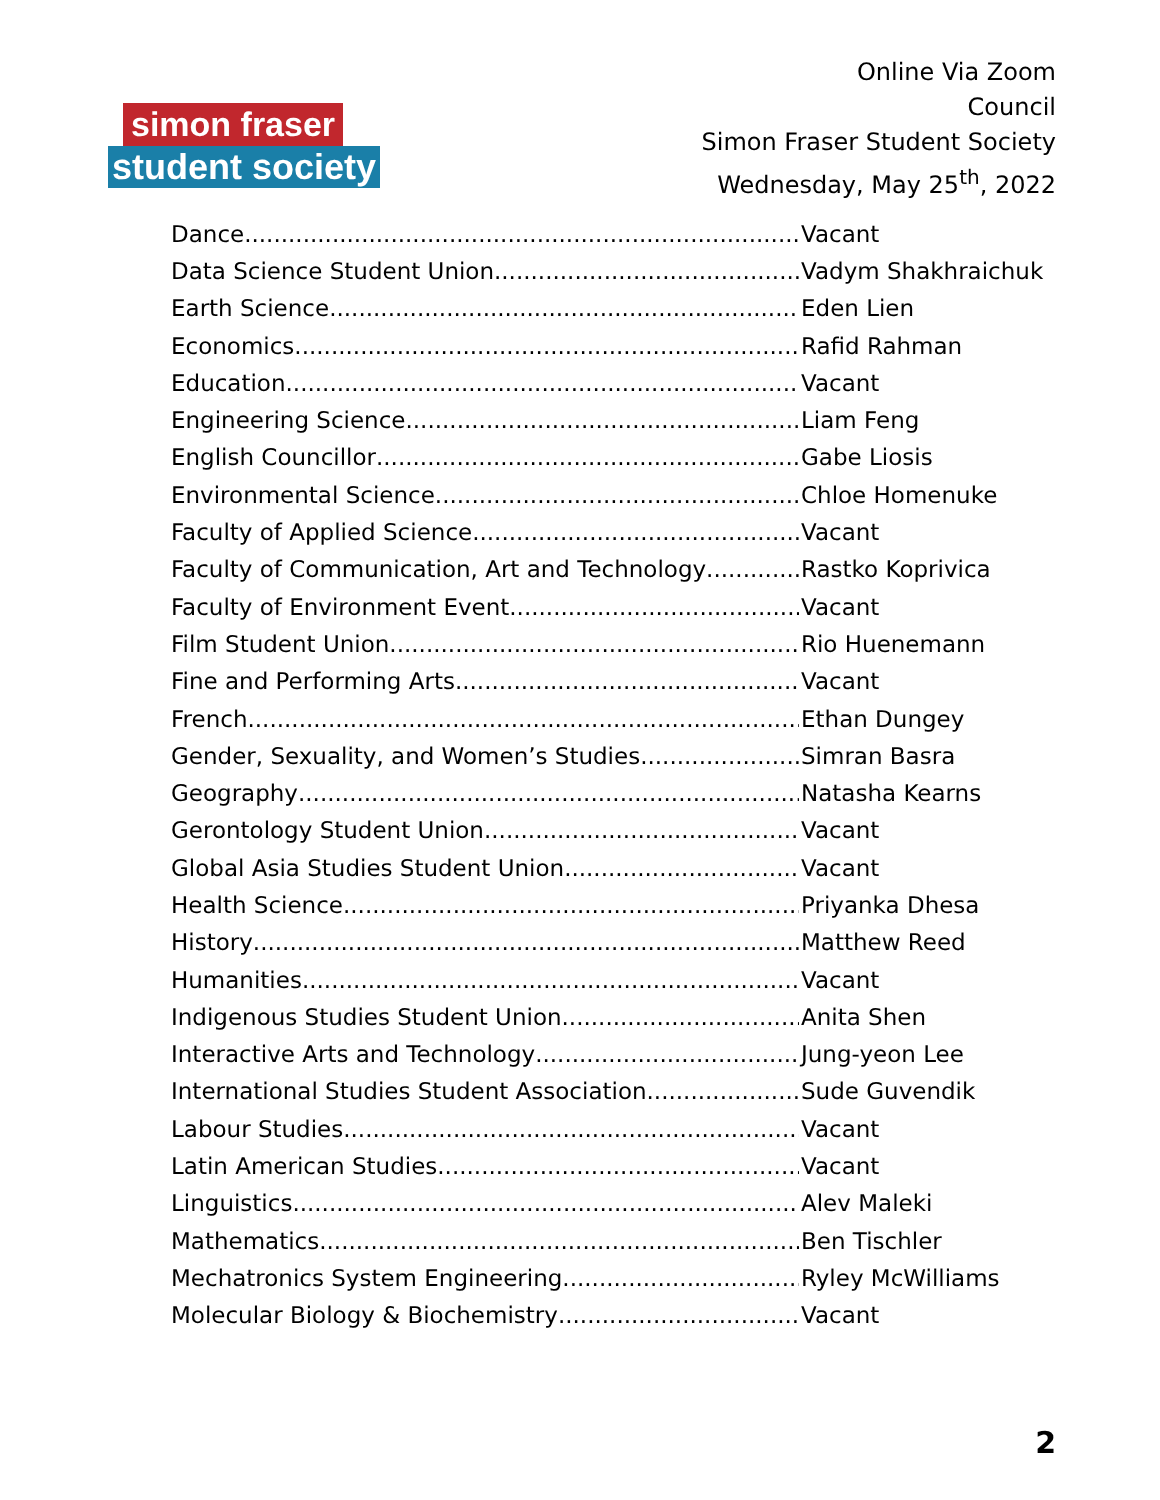simon fraser
student society
Online Via Zoom
Council
Simon Fraser Student Society
Wednesday, May 25<sup>th</sup>, 2022
Dance Vacant
Data Science Student Union Vadym Shakhraichuk
Earth Science Eden Lien
Economics Rafid Rahman
Education Vacant
Engineering Science Liam Feng
English Councillor Gabe Liosis
Environmental Science Chloe Homenuke
Faculty of Applied Science Vacant
Faculty of Communication, Art and Technology Rastko Koprivica
Faculty of Environment Event Vacant
Film Student Union Rio Huenemann
Fine and Performing Arts Vacant
French Ethan Dungey
Gender, Sexuality, and Women’s Studies Simran Basra
Geography Natasha Kearns
Gerontology Student Union Vacant
Global Asia Studies Student Union Vacant
Health Science Priyanka Dhesa
History Matthew Reed
Humanities Vacant
Indigenous Studies Student Union Anita Shen
Interactive Arts and Technology Jung-yeon Lee
International Studies Student Association Sude Guvendik
Labour Studies Vacant
Latin American Studies Vacant
Linguistics Alev Maleki
Mathematics Ben Tischler
Mechatronics System Engineering Ryley McWilliams
Molecular Biology & Biochemistry Vacant
2